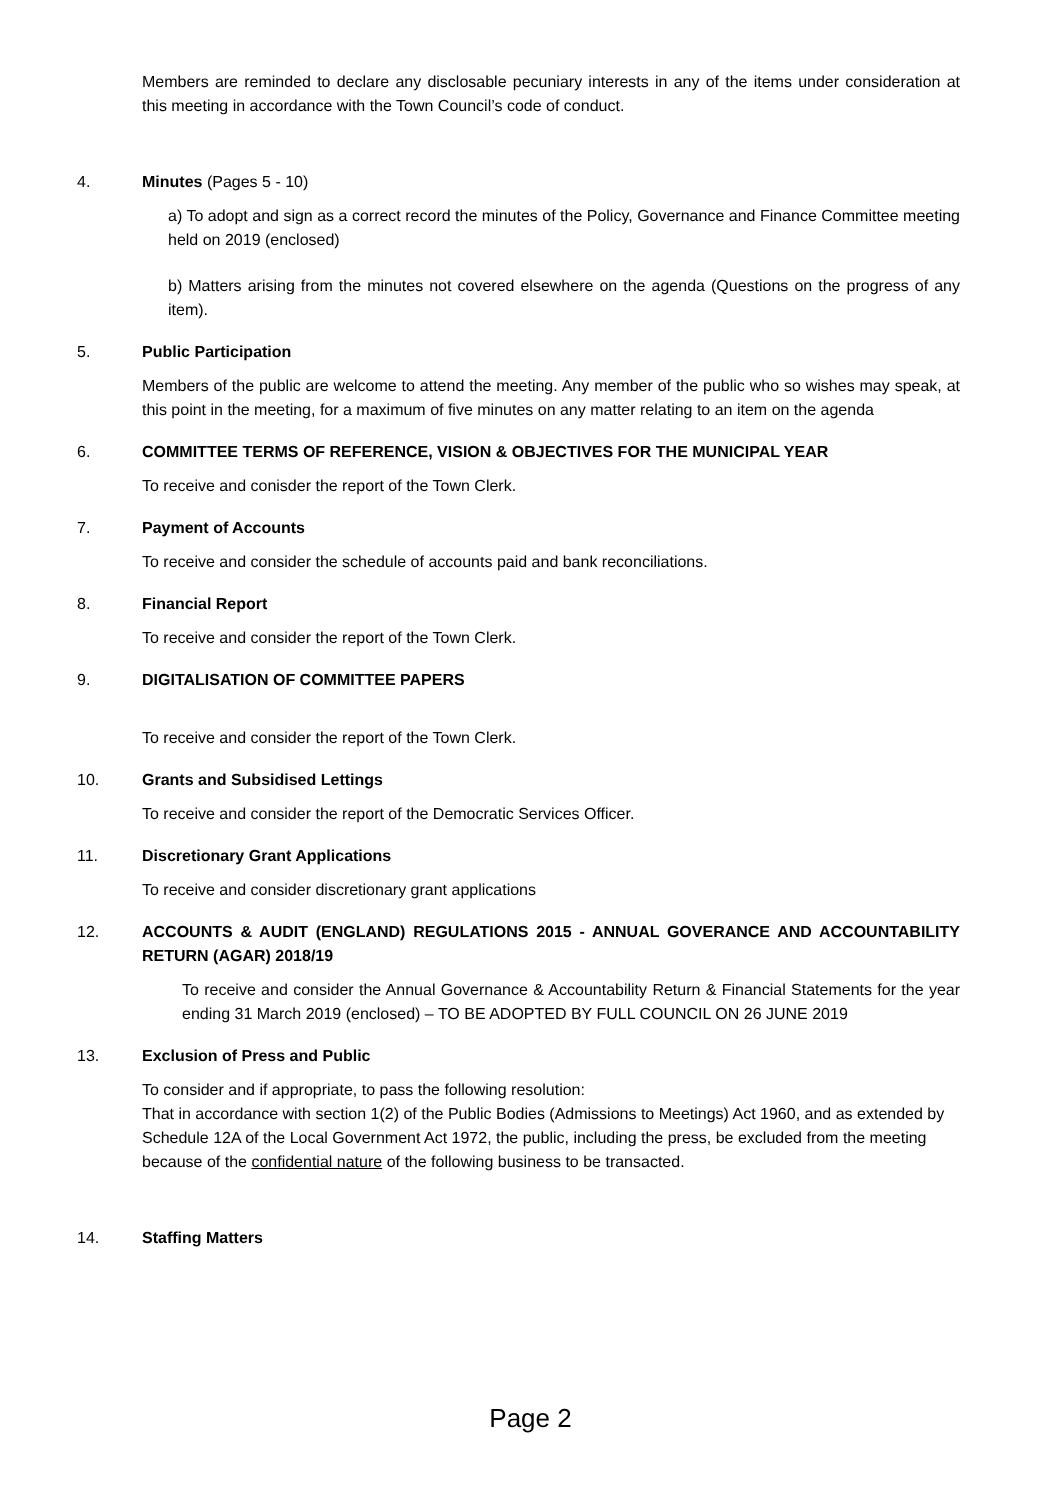Members are reminded to declare any disclosable pecuniary interests in any of the items under consideration at this meeting in accordance with the Town Council’s code of conduct.
4. Minutes (Pages 5 - 10)
a) To adopt and sign as a correct record the minutes of the Policy, Governance and Finance Committee meeting held on 2019 (enclosed)
b) Matters arising from the minutes not covered elsewhere on the agenda (Questions on the progress of any item).
5. Public Participation
Members of the public are welcome to attend the meeting. Any member of the public who so wishes may speak, at this point in the meeting, for a maximum of five minutes on any matter relating to an item on the agenda
6. COMMITTEE TERMS OF REFERENCE, VISION & OBJECTIVES FOR THE MUNICIPAL YEAR
To receive and conisder the report of the Town Clerk.
7. Payment of Accounts
To receive and consider the schedule of accounts paid and bank reconciliations.
8. Financial Report
To receive and consider the report of the Town Clerk.
9. DIGITALISATION OF COMMITTEE PAPERS
To receive and consider the report of the Town Clerk.
10. Grants and Subsidised Lettings
To receive and consider the report of the Democratic Services Officer.
11. Discretionary Grant Applications
To receive and consider discretionary grant applications
12. ACCOUNTS & AUDIT (ENGLAND) REGULATIONS 2015 - ANNUAL GOVERANCE AND ACCOUNTABILITY RETURN (AGAR) 2018/19
To receive and consider the Annual Governance & Accountability Return & Financial Statements for the year ending 31 March 2019 (enclosed) – TO BE ADOPTED BY FULL COUNCIL ON 26 JUNE 2019
13. Exclusion of Press and Public
To consider and if appropriate, to pass the following resolution:
That in accordance with section 1(2) of the Public Bodies (Admissions to Meetings) Act 1960, and as extended by Schedule 12A of the Local Government Act 1972, the public, including the press, be excluded from the meeting because of the confidential nature of the following business to be transacted.
14. Staffing Matters
Page 2